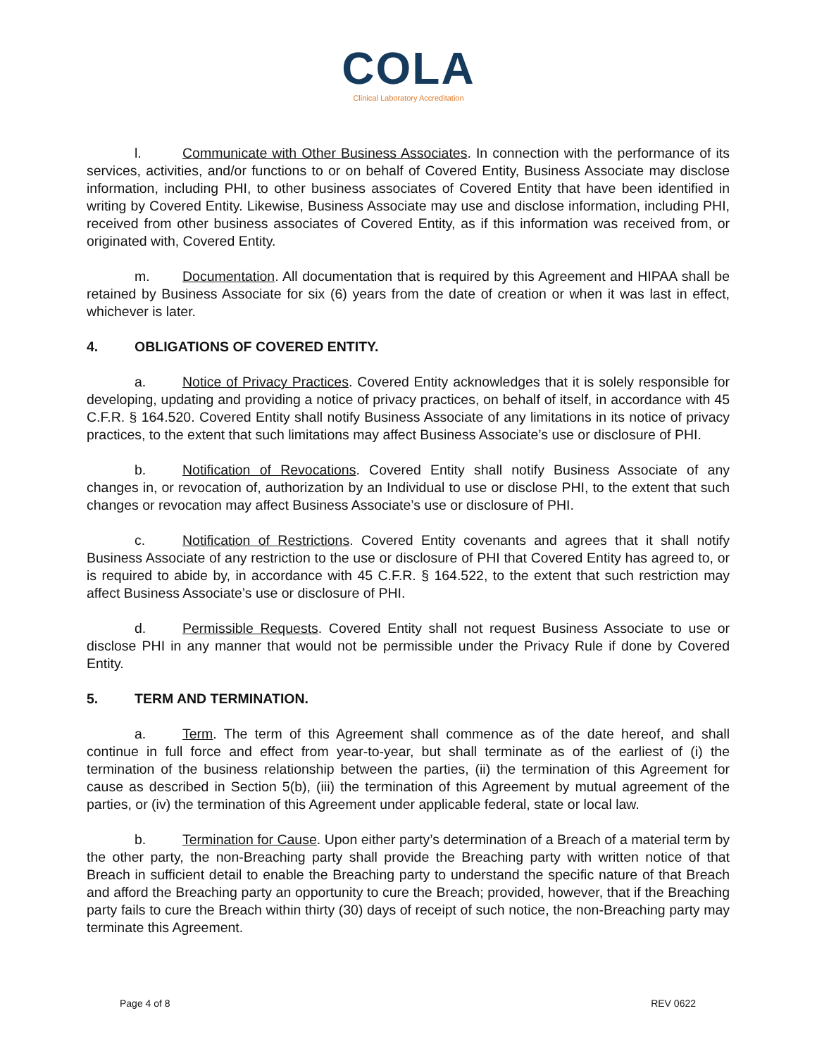COLA
Clinical Laboratory Accreditation
l. Communicate with Other Business Associates. In connection with the performance of its services, activities, and/or functions to or on behalf of Covered Entity, Business Associate may disclose information, including PHI, to other business associates of Covered Entity that have been identified in writing by Covered Entity. Likewise, Business Associate may use and disclose information, including PHI, received from other business associates of Covered Entity, as if this information was received from, or originated with, Covered Entity.
m. Documentation. All documentation that is required by this Agreement and HIPAA shall be retained by Business Associate for six (6) years from the date of creation or when it was last in effect, whichever is later.
4. OBLIGATIONS OF COVERED ENTITY.
a. Notice of Privacy Practices. Covered Entity acknowledges that it is solely responsible for developing, updating and providing a notice of privacy practices, on behalf of itself, in accordance with 45 C.F.R. § 164.520. Covered Entity shall notify Business Associate of any limitations in its notice of privacy practices, to the extent that such limitations may affect Business Associate’s use or disclosure of PHI.
b. Notification of Revocations. Covered Entity shall notify Business Associate of any changes in, or revocation of, authorization by an Individual to use or disclose PHI, to the extent that such changes or revocation may affect Business Associate’s use or disclosure of PHI.
c. Notification of Restrictions. Covered Entity covenants and agrees that it shall notify Business Associate of any restriction to the use or disclosure of PHI that Covered Entity has agreed to, or is required to abide by, in accordance with 45 C.F.R. § 164.522, to the extent that such restriction may affect Business Associate’s use or disclosure of PHI.
d. Permissible Requests. Covered Entity shall not request Business Associate to use or disclose PHI in any manner that would not be permissible under the Privacy Rule if done by Covered Entity.
5. TERM AND TERMINATION.
a. Term. The term of this Agreement shall commence as of the date hereof, and shall continue in full force and effect from year-to-year, but shall terminate as of the earliest of (i) the termination of the business relationship between the parties, (ii) the termination of this Agreement for cause as described in Section 5(b), (iii) the termination of this Agreement by mutual agreement of the parties, or (iv) the termination of this Agreement under applicable federal, state or local law.
b. Termination for Cause. Upon either party’s determination of a Breach of a material term by the other party, the non-Breaching party shall provide the Breaching party with written notice of that Breach in sufficient detail to enable the Breaching party to understand the specific nature of that Breach and afford the Breaching party an opportunity to cure the Breach; provided, however, that if the Breaching party fails to cure the Breach within thirty (30) days of receipt of such notice, the non-Breaching party may terminate this Agreement.
Page 4 of 8 REV 0622